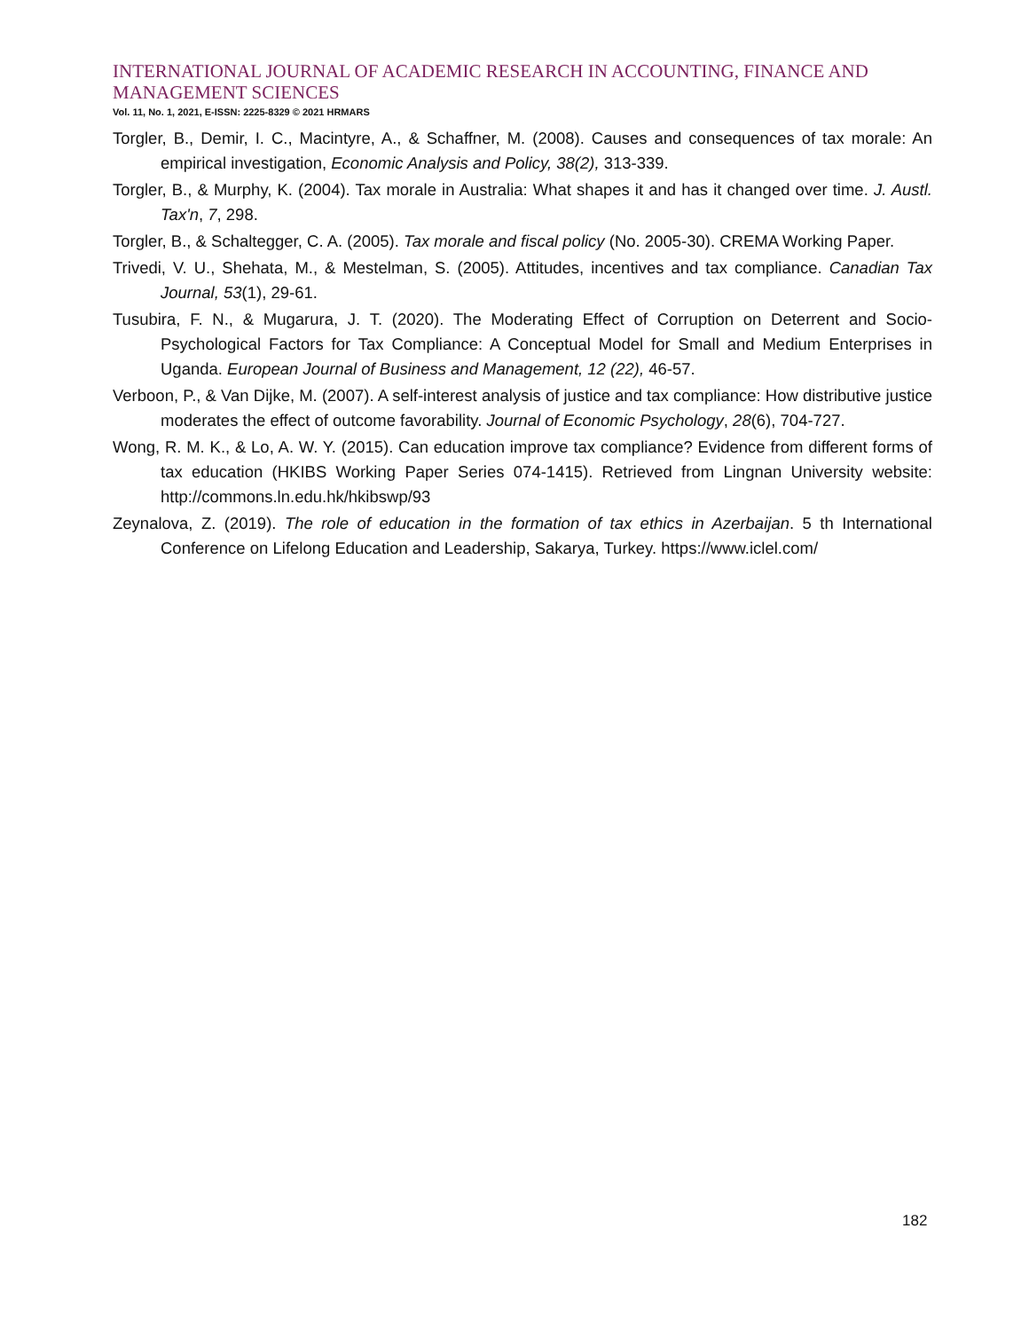INTERNATIONAL JOURNAL OF ACADEMIC RESEARCH IN ACCOUNTING, FINANCE AND MANAGEMENT SCIENCES
Vol. 11, No. 1, 2021, E-ISSN: 2225-8329 © 2021 HRMARS
Torgler, B., Demir, I. C., Macintyre, A., & Schaffner, M. (2008). Causes and consequences of tax morale: An empirical investigation, Economic Analysis and Policy, 38(2), 313-339.
Torgler, B., & Murphy, K. (2004). Tax morale in Australia: What shapes it and has it changed over time. J. Austl. Tax'n, 7, 298.
Torgler, B., & Schaltegger, C. A. (2005). Tax morale and fiscal policy (No. 2005-30). CREMA Working Paper.
Trivedi, V. U., Shehata, M., & Mestelman, S. (2005). Attitudes, incentives and tax compliance. Canadian Tax Journal, 53(1), 29-61.
Tusubira, F. N., & Mugarura, J. T. (2020). The Moderating Effect of Corruption on Deterrent and Socio-Psychological Factors for Tax Compliance: A Conceptual Model for Small and Medium Enterprises in Uganda. European Journal of Business and Management, 12 (22), 46-57.
Verboon, P., & Van Dijke, M. (2007). A self-interest analysis of justice and tax compliance: How distributive justice moderates the effect of outcome favorability. Journal of Economic Psychology, 28(6), 704-727.
Wong, R. M. K., & Lo, A. W. Y. (2015). Can education improve tax compliance? Evidence from different forms of tax education (HKIBS Working Paper Series 074-1415). Retrieved from Lingnan University website: http://commons.ln.edu.hk/hkibswp/93
Zeynalova, Z. (2019). The role of education in the formation of tax ethics in Azerbaijan. 5 th International Conference on Lifelong Education and Leadership, Sakarya, Turkey. https://www.iclel.com/
182